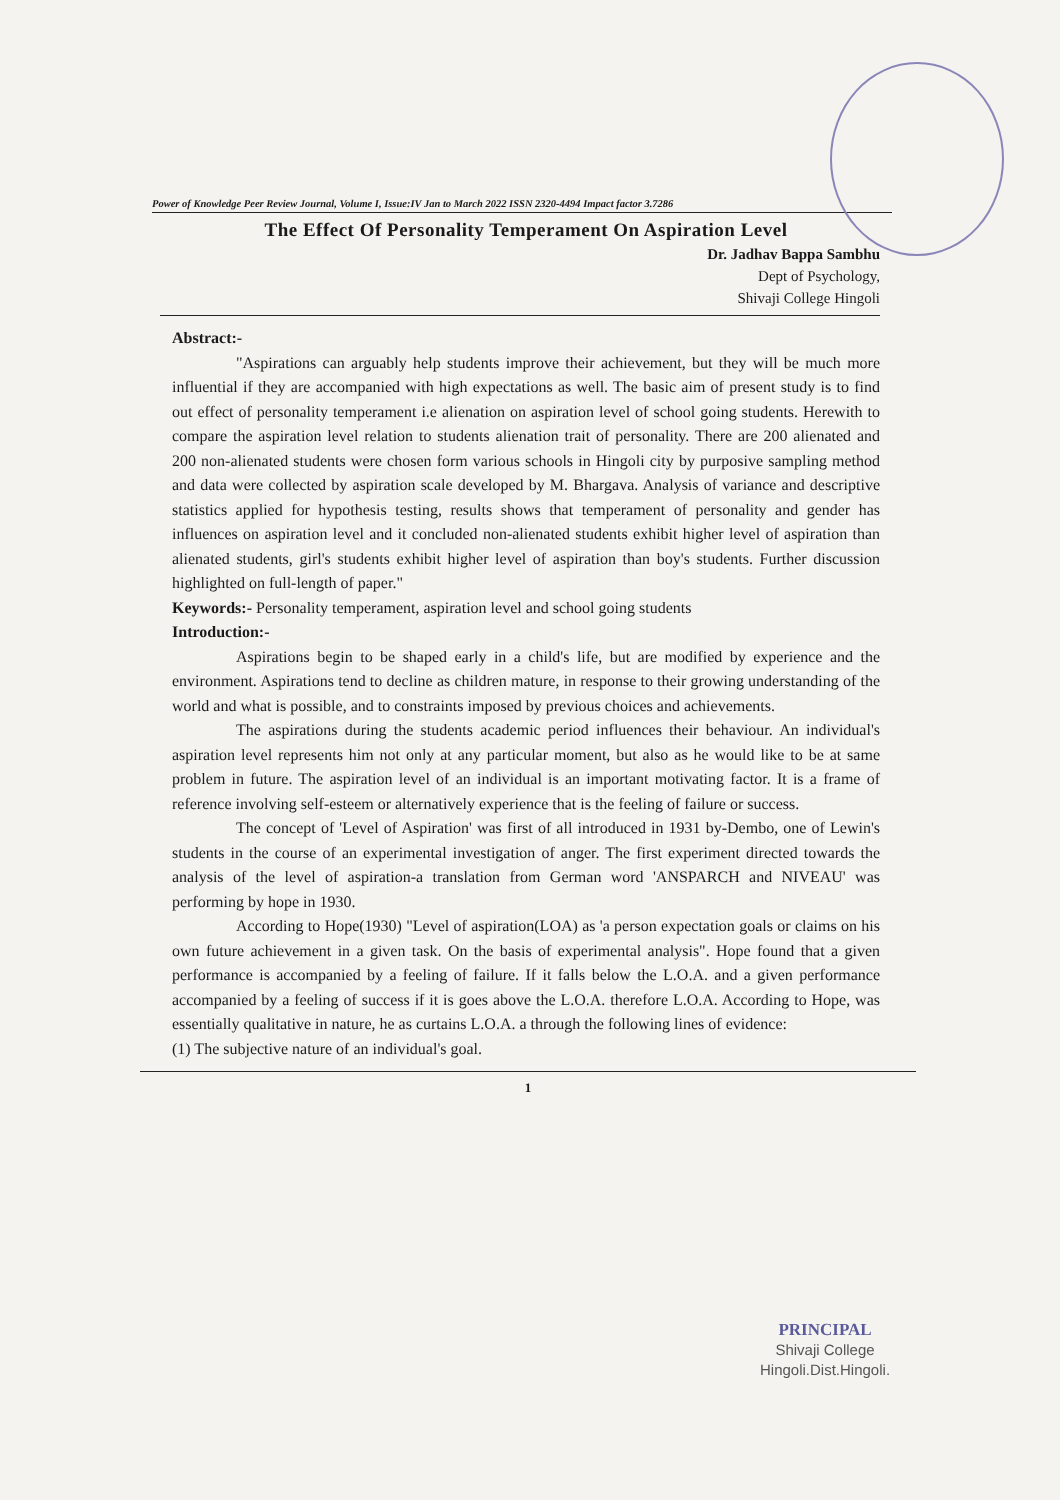Power of Knowledge Peer Review Journal, Volume I, Issue:IV Jan to March 2022 ISSN 2320-4494 Impact factor 3.7286
The Effect Of Personality Temperament On Aspiration Level
Dr. Jadhav Bappa Sambhu
Dept of Psychology,
Shivaji College Hingoli
Abstract:-
"Aspirations can arguably help students improve their achievement, but they will be much more influential if they are accompanied with high expectations as well. The basic aim of present study is to find out effect of personality temperament i.e alienation on aspiration level of school going students. Herewith to compare the aspiration level relation to students alienation trait of personality. There are 200 alienated and 200 non-alienated students were chosen form various schools in Hingoli city by purposive sampling method and data were collected by aspiration scale developed by M. Bhargava. Analysis of variance and descriptive statistics applied for hypothesis testing, results shows that temperament of personality and gender has influences on aspiration level and it concluded non-alienated students exhibit higher level of aspiration than alienated students, girl's students exhibit higher level of aspiration than boy's students. Further discussion highlighted on full-length of paper."
Keywords:- Personality temperament, aspiration level and school going students
Introduction:-
Aspirations begin to be shaped early in a child's life, but are modified by experience and the environment. Aspirations tend to decline as children mature, in response to their growing understanding of the world and what is possible, and to constraints imposed by previous choices and achievements.
The aspirations during the students academic period influences their behaviour. An individual's aspiration level represents him not only at any particular moment, but also as he would like to be at same problem in future. The aspiration level of an individual is an important motivating factor. It is a frame of reference involving self-esteem or alternatively experience that is the feeling of failure or success.
The concept of 'Level of Aspiration' was first of all introduced in 1931 by-Dembo, one of Lewin's students in the course of an experimental investigation of anger. The first experiment directed towards the analysis of the level of aspiration-a translation from German word 'ANSPARCH and NIVEAU' was performing by hope in 1930.
According to Hope(1930) "Level of aspiration(LOA) as 'a person expectation goals or claims on his own future achievement in a given task. On the basis of experimental analysis". Hope found that a given performance is accompanied by a feeling of failure. If it falls below the L.O.A. and a given performance accompanied by a feeling of success if it is goes above the L.O.A. therefore L.O.A. According to Hope, was essentially qualitative in nature, he as curtains L.O.A. a through the following lines of evidence:
(1) The subjective nature of an individual's goal.
1
PRINCIPAL
Shivaji College
Hingoli.Dist.Hingoli.